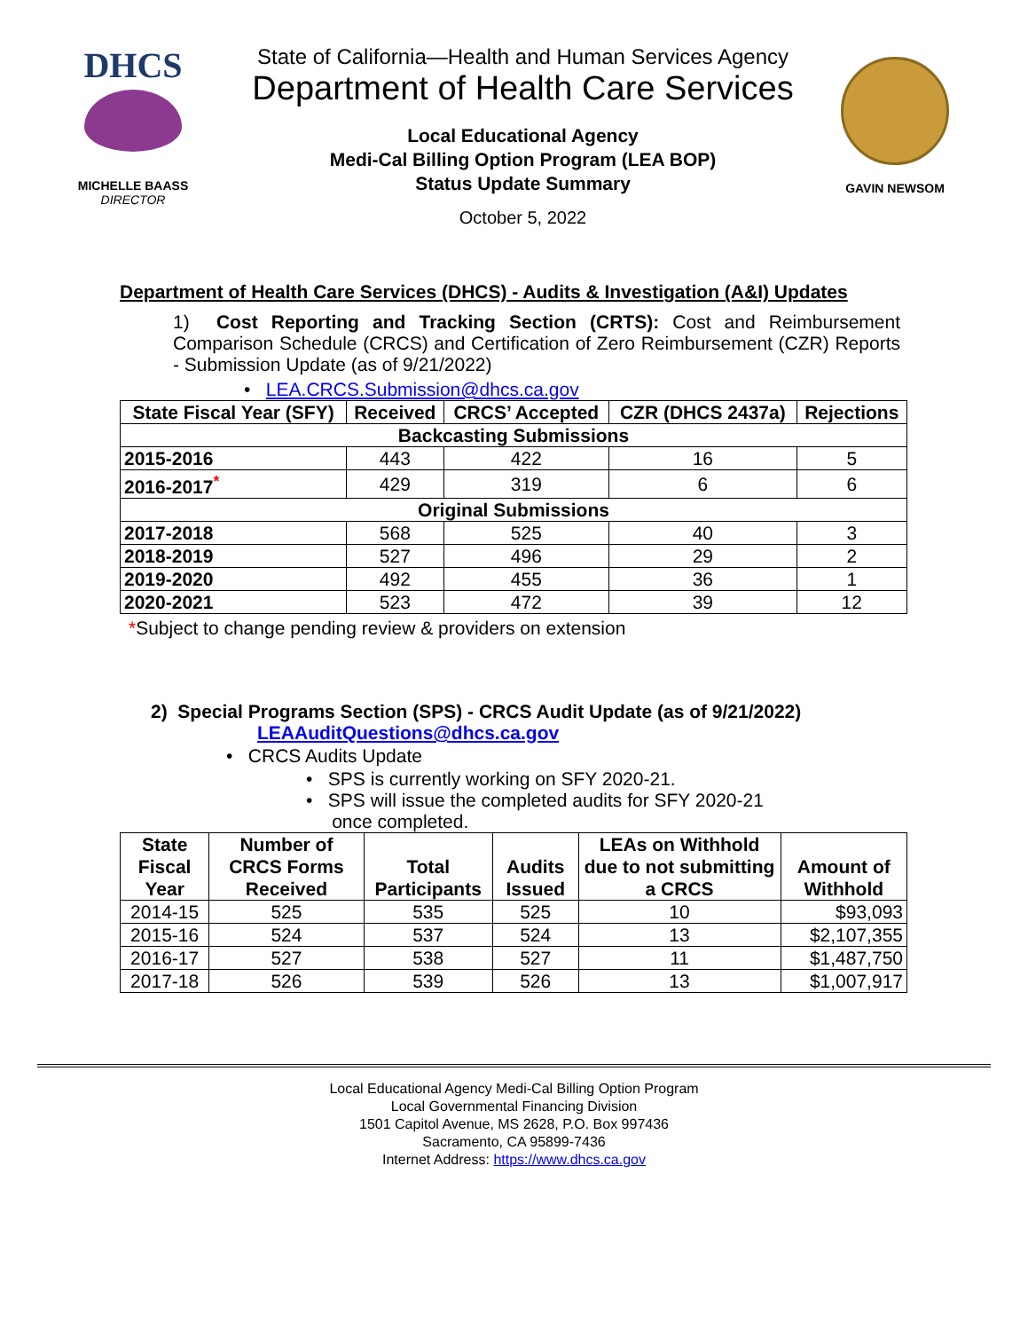DHCS
MICHELLE BAASS
DIRECTOR
State of California—Health and Human Services Agency
Department of Health Care Services
Local Educational Agency
Medi-Cal Billing Option Program (LEA BOP)
Status Update Summary
October 5, 2022
GAVIN NEWSOM
Department of Health Care Services (DHCS) - Audits & Investigation (A&I) Updates
1) Cost Reporting and Tracking Section (CRTS): Cost and Reimbursement Comparison Schedule (CRCS) and Certification of Zero Reimbursement (CZR) Reports - Submission Update (as of 9/21/2022)
• LEA.CRCS.Submission@dhcs.ca.gov
| State Fiscal Year (SFY) | Received | CRCS’ Accepted | CZR (DHCS 2437a) | Rejections |
| --- | --- | --- | --- | --- |
| Backcasting Submissions | | | | |
| 2015-2016 | 443 | 422 | 16 | 5 |
| 2016-2017<sup>*</sup> | 429 | 319 | 6 | 6 |
| Original Submissions | | | | |
| 2017-2018 | 568 | 525 | 40 | 3 |
| 2018-2019 | 527 | 496 | 29 | 2 |
| 2019-2020 | 492 | 455 | 36 | 1 |
| 2020-2021 | 523 | 472 | 39 | 12 |
*Subject to change pending review & providers on extension
2) Special Programs Section (SPS) - CRCS Audit Update (as of 9/21/2022)
LEAAuditQuestions@dhcs.ca.gov
• CRCS Audits Update
• SPS is currently working on SFY 2020-21.
• SPS will issue the completed audits for SFY 2020-21
once completed.
| State Fiscal Year | Number of CRCS Forms Received | Total Participants | Audits Issued | LEAs on Withhold due to not submitting a CRCS | Amount of Withhold |
| --- | --- | --- | --- | --- | --- |
| 2014-15 | 525 | 535 | 525 | 10 | $93,093 |
| 2015-16 | 524 | 537 | 524 | 13 | $2,107,355 |
| 2016-17 | 527 | 538 | 527 | 11 | $1,487,750 |
| 2017-18 | 526 | 539 | 526 | 13 | $1,007,917 |
Local Educational Agency Medi-Cal Billing Option Program
Local Governmental Financing Division
1501 Capitol Avenue, MS 2628, P.O. Box 997436
Sacramento, CA 95899-7436
Internet Address: https://www.dhcs.ca.gov